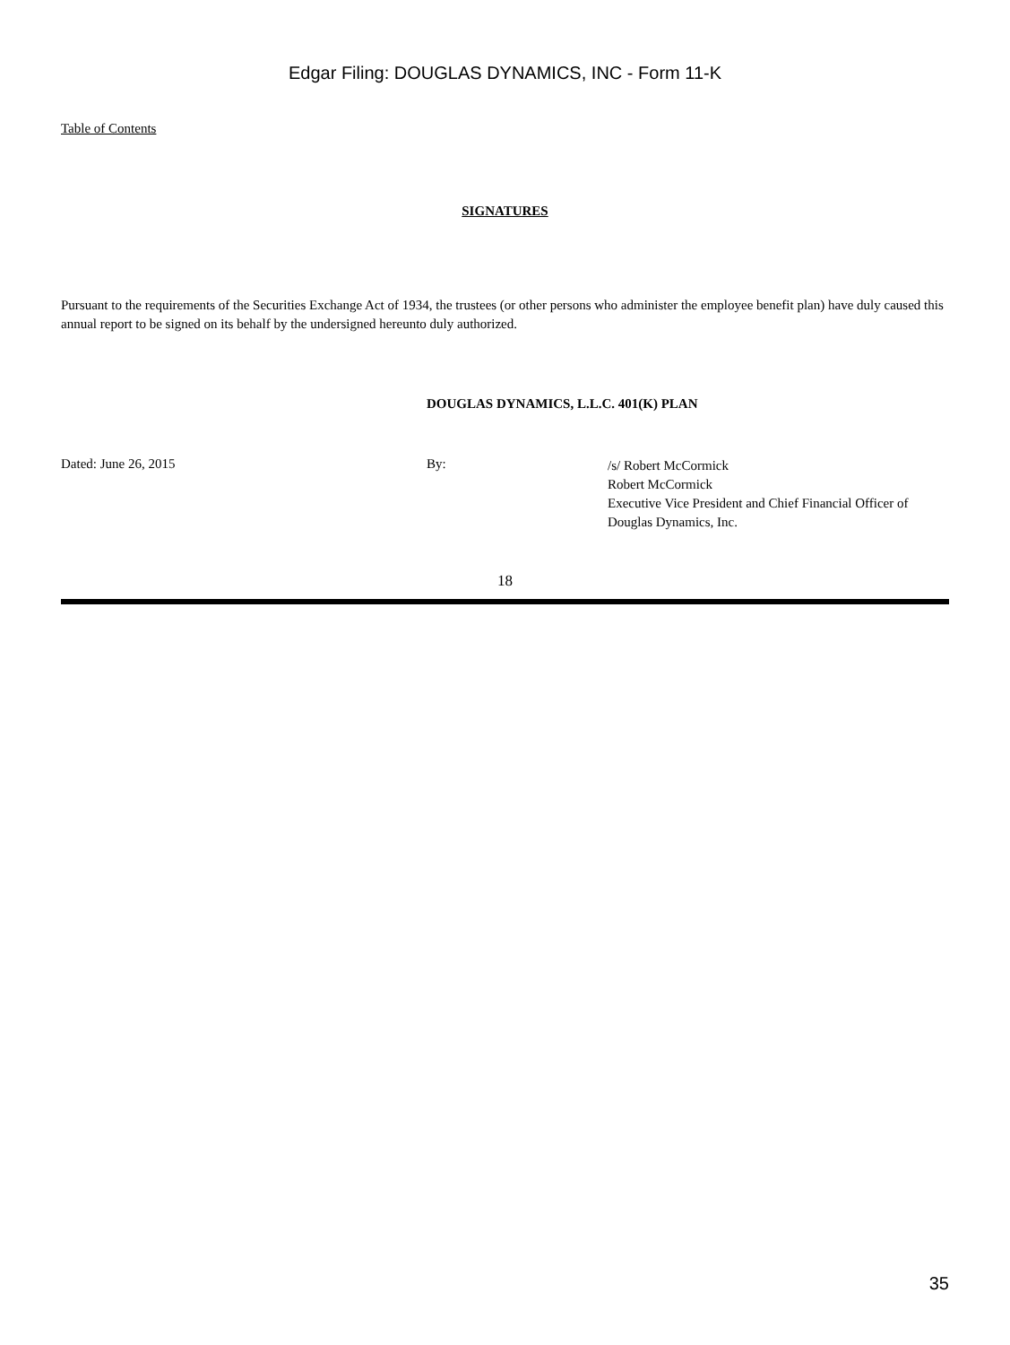Edgar Filing: DOUGLAS DYNAMICS, INC - Form 11-K
Table of Contents
SIGNATURES
Pursuant to the requirements of the Securities Exchange Act of 1934, the trustees (or other persons who administer the employee benefit plan) have duly caused this annual report to be signed on its behalf by the undersigned hereunto duly authorized.
DOUGLAS DYNAMICS, L.L.C. 401(K) PLAN
Dated: June 26, 2015 By:
/s/ Robert McCormick
Robert McCormick
Executive Vice President and Chief Financial Officer of Douglas Dynamics, Inc.
18
35